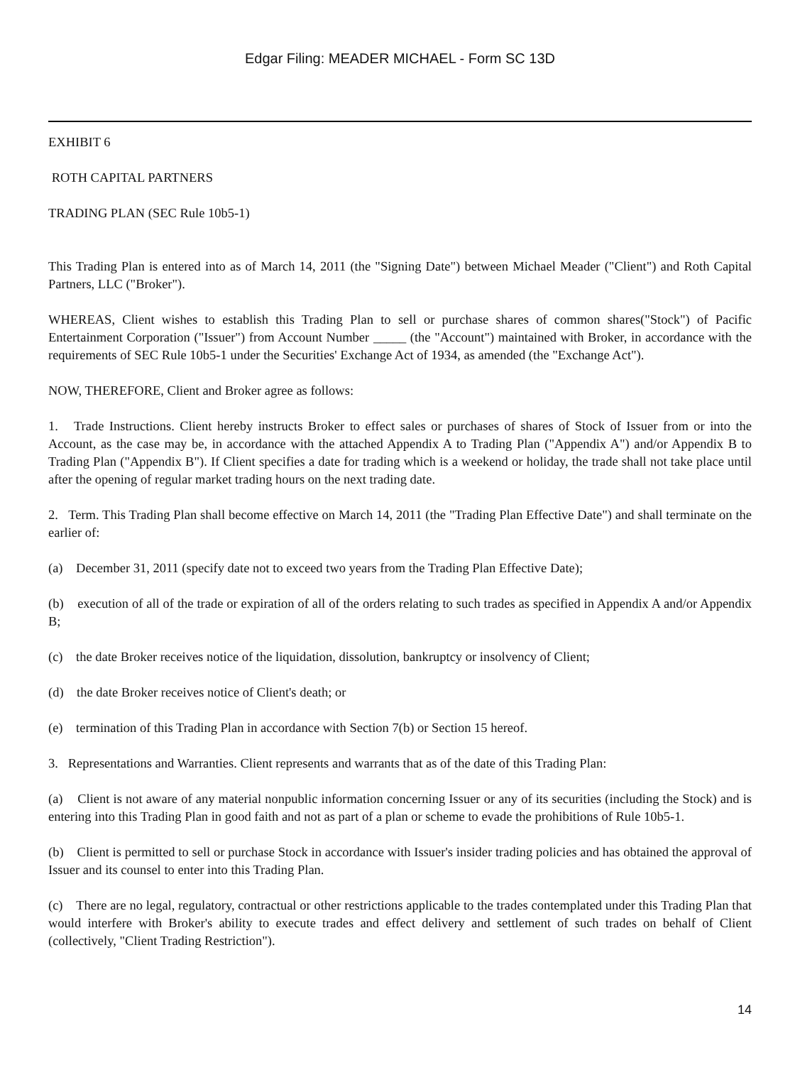Edgar Filing: MEADER MICHAEL - Form SC 13D
EXHIBIT 6
ROTH CAPITAL PARTNERS
TRADING PLAN (SEC Rule 10b5-1)
This Trading Plan is entered into as of March 14, 2011 (the "Signing Date") between Michael Meader ("Client") and Roth Capital Partners, LLC ("Broker").
WHEREAS, Client wishes to establish this Trading Plan to sell or purchase shares of common shares("Stock") of Pacific Entertainment Corporation ("Issuer") from Account Number _____ (the "Account") maintained with Broker, in accordance with the requirements of SEC Rule 10b5-1 under the Securities' Exchange Act of 1934, as amended (the "Exchange Act").
NOW, THEREFORE, Client and Broker agree as follows:
1. Trade Instructions. Client hereby instructs Broker to effect sales or purchases of shares of Stock of Issuer from or into the Account, as the case may be, in accordance with the attached Appendix A to Trading Plan ("Appendix A") and/or Appendix B to Trading Plan ("Appendix B"). If Client specifies a date for trading which is a weekend or holiday, the trade shall not take place until after the opening of regular market trading hours on the next trading date.
2. Term. This Trading Plan shall become effective on March 14, 2011 (the "Trading Plan Effective Date") and shall terminate on the earlier of:
(a) December 31, 2011 (specify date not to exceed two years from the Trading Plan Effective Date);
(b) execution of all of the trade or expiration of all of the orders relating to such trades as specified in Appendix A and/or Appendix B;
(c) the date Broker receives notice of the liquidation, dissolution, bankruptcy or insolvency of Client;
(d) the date Broker receives notice of Client's death; or
(e) termination of this Trading Plan in accordance with Section 7(b) or Section 15 hereof.
3. Representations and Warranties. Client represents and warrants that as of the date of this Trading Plan:
(a) Client is not aware of any material nonpublic information concerning Issuer or any of its securities (including the Stock) and is entering into this Trading Plan in good faith and not as part of a plan or scheme to evade the prohibitions of Rule 10b5-1.
(b) Client is permitted to sell or purchase Stock in accordance with Issuer's insider trading policies and has obtained the approval of Issuer and its counsel to enter into this Trading Plan.
(c) There are no legal, regulatory, contractual or other restrictions applicable to the trades contemplated under this Trading Plan that would interfere with Broker's ability to execute trades and effect delivery and settlement of such trades on behalf of Client (collectively, "Client Trading Restriction").
14